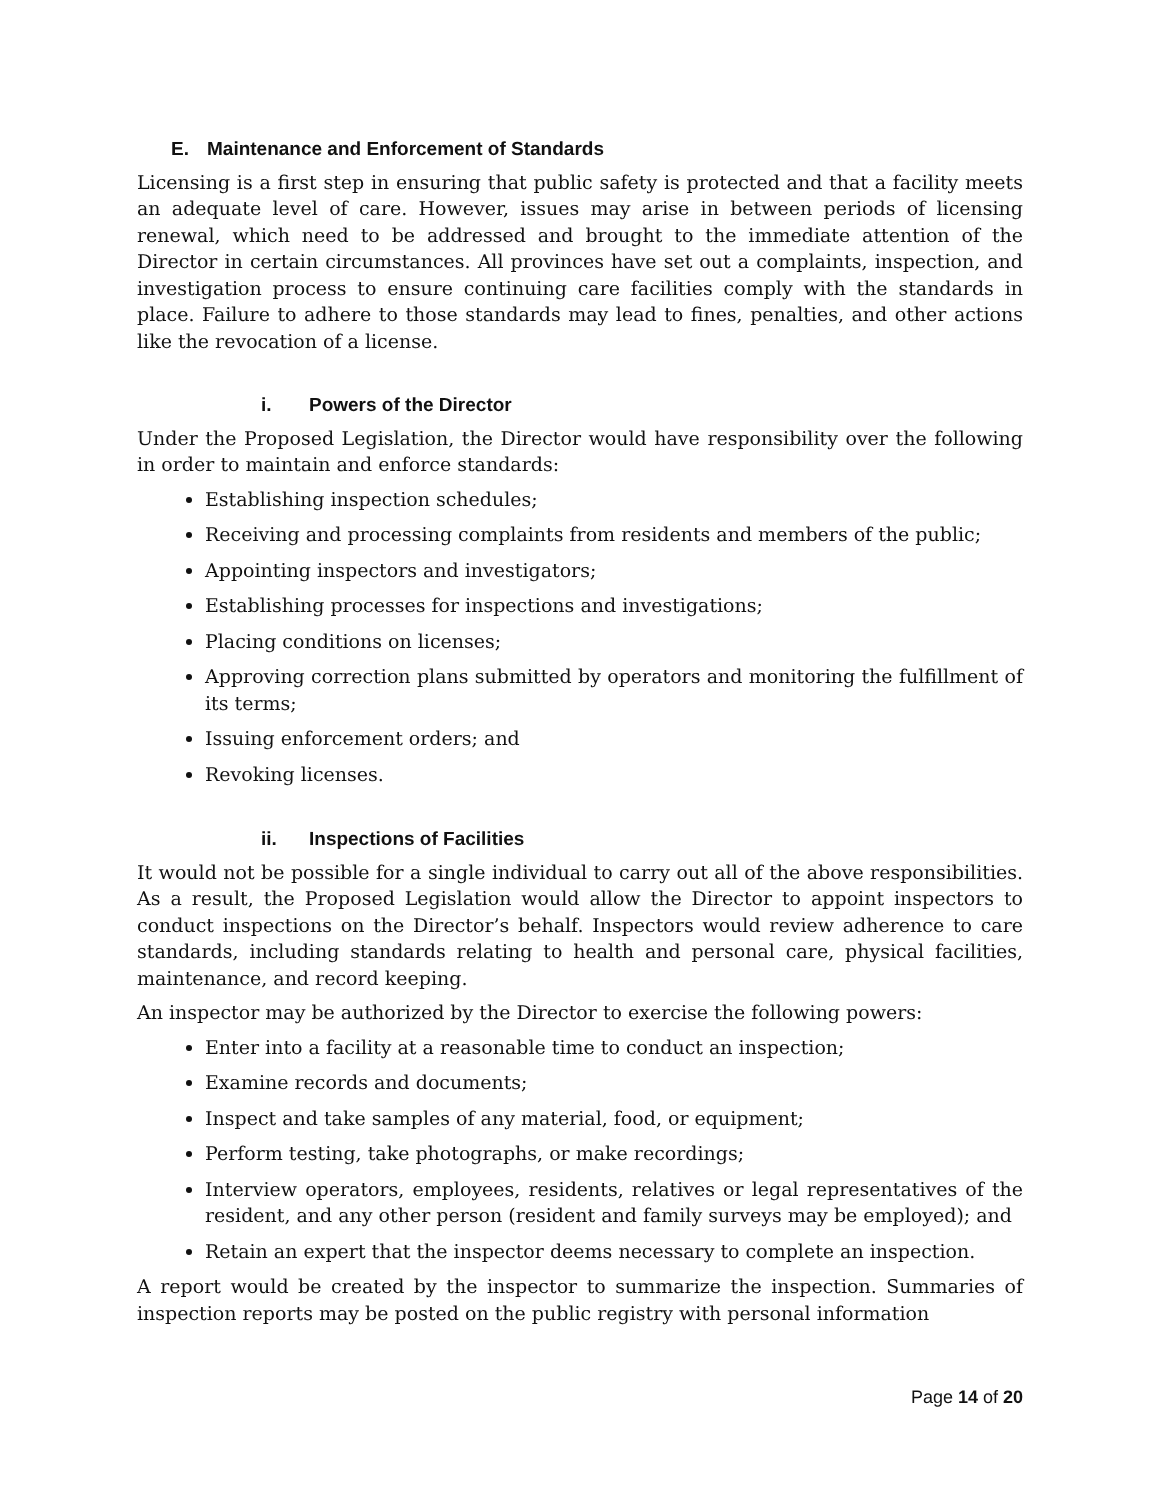E. Maintenance and Enforcement of Standards
Licensing is a first step in ensuring that public safety is protected and that a facility meets an adequate level of care. However, issues may arise in between periods of licensing renewal, which need to be addressed and brought to the immediate attention of the Director in certain circumstances. All provinces have set out a complaints, inspection, and investigation process to ensure continuing care facilities comply with the standards in place. Failure to adhere to those standards may lead to fines, penalties, and other actions like the revocation of a license.
i. Powers of the Director
Under the Proposed Legislation, the Director would have responsibility over the following in order to maintain and enforce standards:
Establishing inspection schedules;
Receiving and processing complaints from residents and members of the public;
Appointing inspectors and investigators;
Establishing processes for inspections and investigations;
Placing conditions on licenses;
Approving correction plans submitted by operators and monitoring the fulfillment of its terms;
Issuing enforcement orders; and
Revoking licenses.
ii. Inspections of Facilities
It would not be possible for a single individual to carry out all of the above responsibilities. As a result, the Proposed Legislation would allow the Director to appoint inspectors to conduct inspections on the Director’s behalf. Inspectors would review adherence to care standards, including standards relating to health and personal care, physical facilities, maintenance, and record keeping.
An inspector may be authorized by the Director to exercise the following powers:
Enter into a facility at a reasonable time to conduct an inspection;
Examine records and documents;
Inspect and take samples of any material, food, or equipment;
Perform testing, take photographs, or make recordings;
Interview operators, employees, residents, relatives or legal representatives of the resident, and any other person (resident and family surveys may be employed); and
Retain an expert that the inspector deems necessary to complete an inspection.
A report would be created by the inspector to summarize the inspection. Summaries of inspection reports may be posted on the public registry with personal information
Page 14 of 20